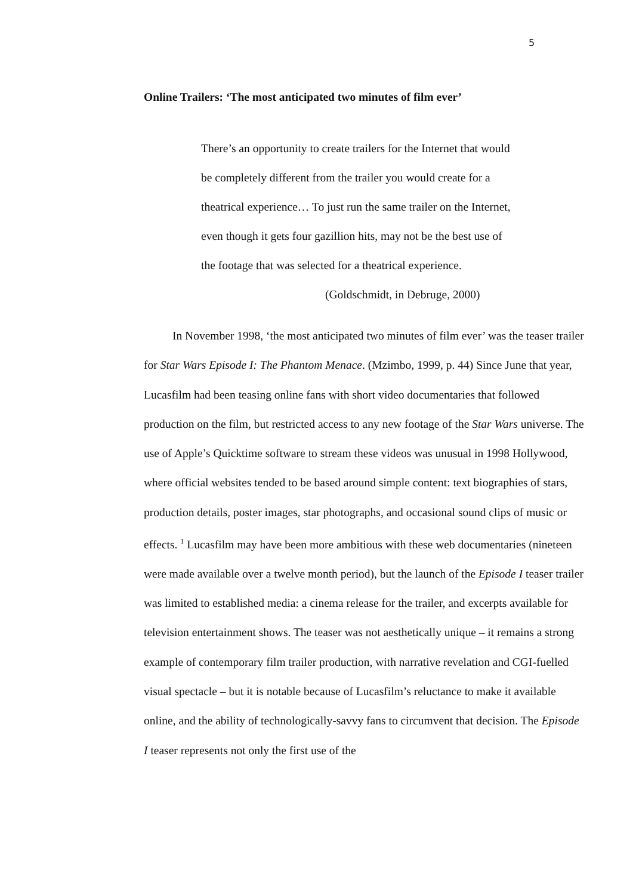5
Online Trailers: ‘The most anticipated two minutes of film ever’
There’s an opportunity to create trailers for the Internet that would be completely different from the trailer you would create for a theatrical experience… To just run the same trailer on the Internet, even though it gets four gazillion hits, may not be the best use of the footage that was selected for a theatrical experience.
(Goldschmidt, in Debruge, 2000)
In November 1998, ‘the most anticipated two minutes of film ever’ was the teaser trailer for Star Wars Episode I: The Phantom Menace. (Mzimbo, 1999, p. 44) Since June that year, Lucasfilm had been teasing online fans with short video documentaries that followed production on the film, but restricted access to any new footage of the Star Wars universe. The use of Apple’s Quicktime software to stream these videos was unusual in 1998 Hollywood, where official websites tended to be based around simple content: text biographies of stars, production details, poster images, star photographs, and occasional sound clips of music or effects. <sup>1</sup> Lucasfilm may have been more ambitious with these web documentaries (nineteen were made available over a twelve month period), but the launch of the Episode I teaser trailer was limited to established media: a cinema release for the trailer, and excerpts available for television entertainment shows. The teaser was not aesthetically unique – it remains a strong example of contemporary film trailer production, with narrative revelation and CGI-fuelled visual spectacle – but it is notable because of Lucasfilm’s reluctance to make it available online, and the ability of technologically-savvy fans to circumvent that decision. The Episode I teaser represents not only the first use of the